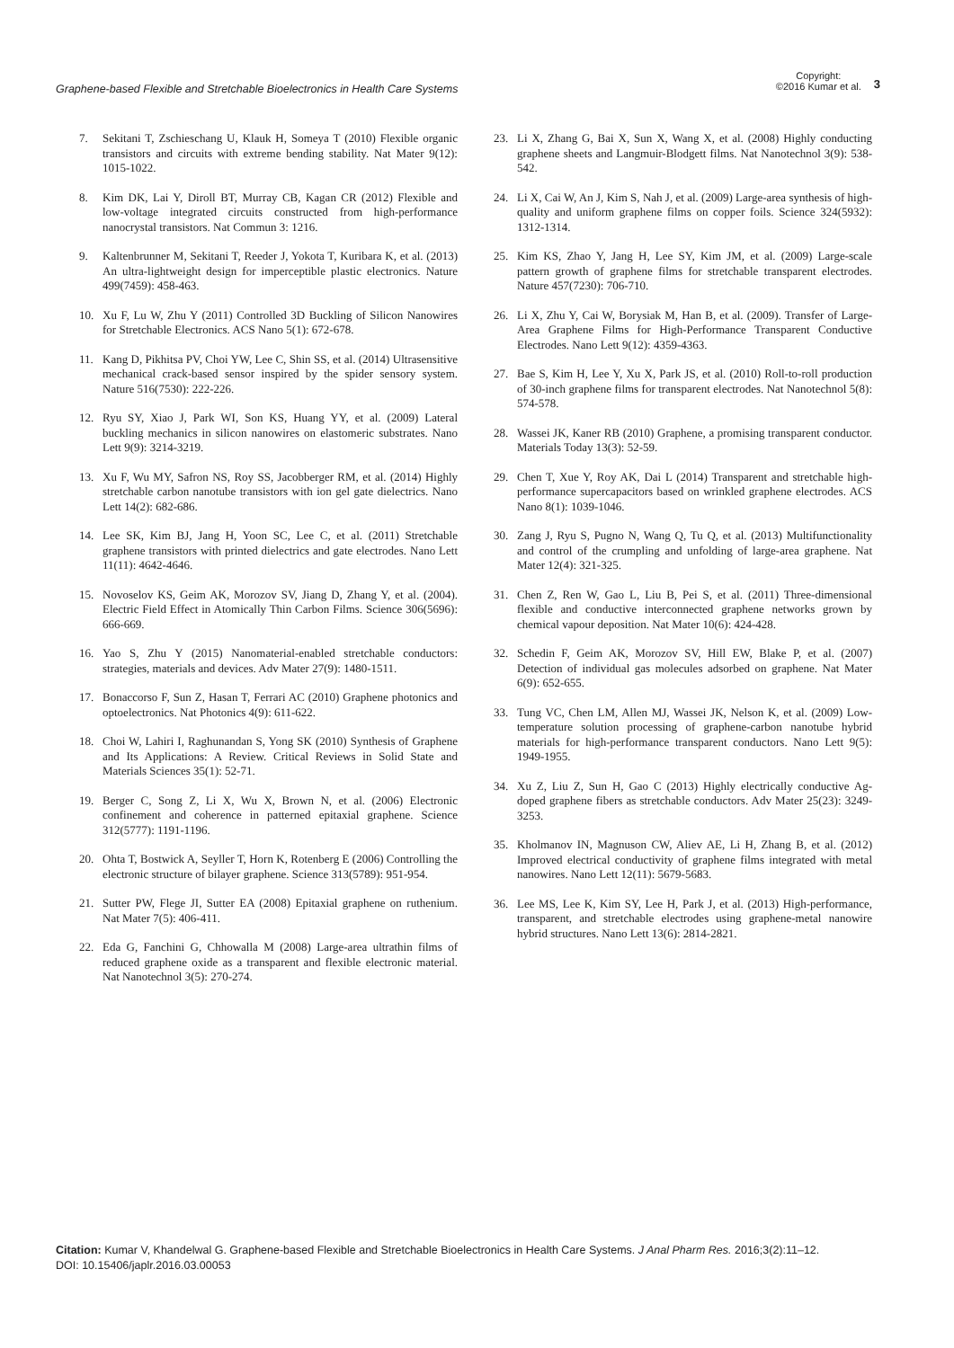Graphene-based Flexible and Stretchable Bioelectronics in Health Care Systems
Copyright:
©2016 Kumar et al.
3
7. Sekitani T, Zschieschang U, Klauk H, Someya T (2010) Flexible organic transistors and circuits with extreme bending stability. Nat Mater 9(12): 1015-1022.
8. Kim DK, Lai Y, Diroll BT, Murray CB, Kagan CR (2012) Flexible and low-voltage integrated circuits constructed from high-performance nanocrystal transistors. Nat Commun 3: 1216.
9. Kaltenbrunner M, Sekitani T, Reeder J, Yokota T, Kuribara K, et al. (2013) An ultra-lightweight design for imperceptible plastic electronics. Nature 499(7459): 458-463.
10. Xu F, Lu W, Zhu Y (2011) Controlled 3D Buckling of Silicon Nanowires for Stretchable Electronics. ACS Nano 5(1): 672-678.
11. Kang D, Pikhitsa PV, Choi YW, Lee C, Shin SS, et al. (2014) Ultrasensitive mechanical crack-based sensor inspired by the spider sensory system. Nature 516(7530): 222-226.
12. Ryu SY, Xiao J, Park WI, Son KS, Huang YY, et al. (2009) Lateral buckling mechanics in silicon nanowires on elastomeric substrates. Nano Lett 9(9): 3214-3219.
13. Xu F, Wu MY, Safron NS, Roy SS, Jacobberger RM, et al. (2014) Highly stretchable carbon nanotube transistors with ion gel gate dielectrics. Nano Lett 14(2): 682-686.
14. Lee SK, Kim BJ, Jang H, Yoon SC, Lee C, et al. (2011) Stretchable graphene transistors with printed dielectrics and gate electrodes. Nano Lett 11(11): 4642-4646.
15. Novoselov KS, Geim AK, Morozov SV, Jiang D, Zhang Y, et al. (2004). Electric Field Effect in Atomically Thin Carbon Films. Science 306(5696): 666-669.
16. Yao S, Zhu Y (2015) Nanomaterial-enabled stretchable conductors: strategies, materials and devices. Adv Mater 27(9): 1480-1511.
17. Bonaccorso F, Sun Z, Hasan T, Ferrari AC (2010) Graphene photonics and optoelectronics. Nat Photonics 4(9): 611-622.
18. Choi W, Lahiri I, Raghunandan S, Yong SK (2010) Synthesis of Graphene and Its Applications: A Review. Critical Reviews in Solid State and Materials Sciences 35(1): 52-71.
19. Berger C, Song Z, Li X, Wu X, Brown N, et al. (2006) Electronic confinement and coherence in patterned epitaxial graphene. Science 312(5777): 1191-1196.
20. Ohta T, Bostwick A, Seyller T, Horn K, Rotenberg E (2006) Controlling the electronic structure of bilayer graphene. Science 313(5789): 951-954.
21. Sutter PW, Flege JI, Sutter EA (2008) Epitaxial graphene on ruthenium. Nat Mater 7(5): 406-411.
22. Eda G, Fanchini G, Chhowalla M (2008) Large-area ultrathin films of reduced graphene oxide as a transparent and flexible electronic material. Nat Nanotechnol 3(5): 270-274.
23. Li X, Zhang G, Bai X, Sun X, Wang X, et al. (2008) Highly conducting graphene sheets and Langmuir-Blodgett films. Nat Nanotechnol 3(9): 538-542.
24. Li X, Cai W, An J, Kim S, Nah J, et al. (2009) Large-area synthesis of high-quality and uniform graphene films on copper foils. Science 324(5932): 1312-1314.
25. Kim KS, Zhao Y, Jang H, Lee SY, Kim JM, et al. (2009) Large-scale pattern growth of graphene films for stretchable transparent electrodes. Nature 457(7230): 706-710.
26. Li X, Zhu Y, Cai W, Borysiak M, Han B, et al. (2009). Transfer of Large-Area Graphene Films for High-Performance Transparent Conductive Electrodes. Nano Lett 9(12): 4359-4363.
27. Bae S, Kim H, Lee Y, Xu X, Park JS, et al. (2010) Roll-to-roll production of 30-inch graphene films for transparent electrodes. Nat Nanotechnol 5(8): 574-578.
28. Wassei JK, Kaner RB (2010) Graphene, a promising transparent conductor. Materials Today 13(3): 52-59.
29. Chen T, Xue Y, Roy AK, Dai L (2014) Transparent and stretchable high-performance supercapacitors based on wrinkled graphene electrodes. ACS Nano 8(1): 1039-1046.
30. Zang J, Ryu S, Pugno N, Wang Q, Tu Q, et al. (2013) Multifunctionality and control of the crumpling and unfolding of large-area graphene. Nat Mater 12(4): 321-325.
31. Chen Z, Ren W, Gao L, Liu B, Pei S, et al. (2011) Three-dimensional flexible and conductive interconnected graphene networks grown by chemical vapour deposition. Nat Mater 10(6): 424-428.
32. Schedin F, Geim AK, Morozov SV, Hill EW, Blake P, et al. (2007) Detection of individual gas molecules adsorbed on graphene. Nat Mater 6(9): 652-655.
33. Tung VC, Chen LM, Allen MJ, Wassei JK, Nelson K, et al. (2009) Low-temperature solution processing of graphene-carbon nanotube hybrid materials for high-performance transparent conductors. Nano Lett 9(5): 1949-1955.
34. Xu Z, Liu Z, Sun H, Gao C (2013) Highly electrically conductive Ag-doped graphene fibers as stretchable conductors. Adv Mater 25(23): 3249-3253.
35. Kholmanov IN, Magnuson CW, Aliev AE, Li H, Zhang B, et al. (2012) Improved electrical conductivity of graphene films integrated with metal nanowires. Nano Lett 12(11): 5679-5683.
36. Lee MS, Lee K, Kim SY, Lee H, Park J, et al. (2013) High-performance, transparent, and stretchable electrodes using graphene-metal nanowire hybrid structures. Nano Lett 13(6): 2814-2821.
Citation: Kumar V, Khandelwal G. Graphene-based Flexible and Stretchable Bioelectronics in Health Care Systems. J Anal Pharm Res. 2016;3(2):11‒12.
DOI: 10.15406/japlr.2016.03.00053